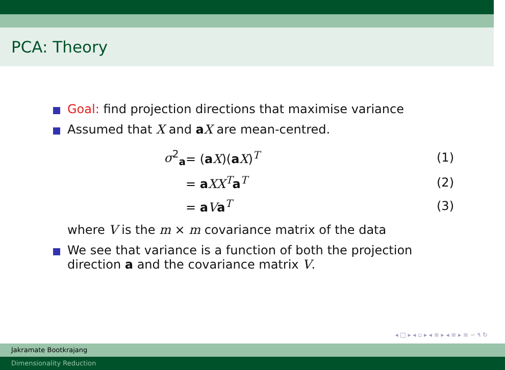PCA: Theory
Goal: find projection directions that maximise variance
Assumed that X and aX are mean-centred.
| | σ<sup>2</sup><sub>a</sub> | = ( a X )( a X )<sup>T</sup> | (1) |
| | | = a XX<sup>T</sup> a<sup>T</sup> | (2) |
| | | = a V a<sup>T</sup> | (3) |
where V is the m × m covariance matrix of the data
We see that variance is a function of both the projection
direction a and the covariance matrix V.
◂ □ ▸ ◂ ▫ ▸ ◂ ≡ ▸ ◂ ≡ ▸ ≡ ∽ ۹ ↻
Jakramate Bootkrajang
Dimensionality Reduction